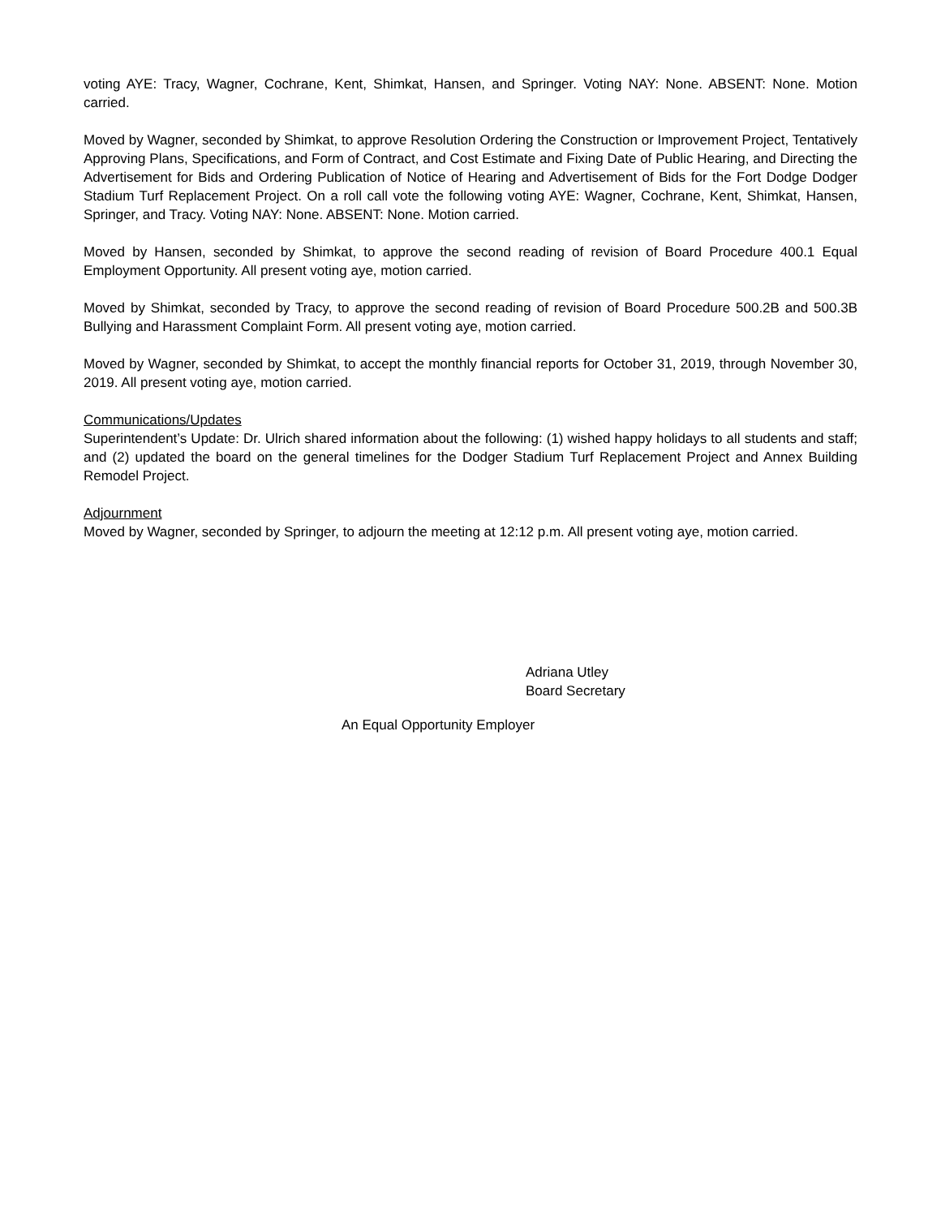voting AYE: Tracy, Wagner, Cochrane, Kent, Shimkat, Hansen, and Springer. Voting NAY: None. ABSENT: None. Motion carried.
Moved by Wagner, seconded by Shimkat, to approve Resolution Ordering the Construction or Improvement Project, Tentatively Approving Plans, Specifications, and Form of Contract, and Cost Estimate and Fixing Date of Public Hearing, and Directing the Advertisement for Bids and Ordering Publication of Notice of Hearing and Advertisement of Bids for the Fort Dodge Dodger Stadium Turf Replacement Project. On a roll call vote the following voting AYE: Wagner, Cochrane, Kent, Shimkat, Hansen, Springer, and Tracy. Voting NAY: None. ABSENT: None. Motion carried.
Moved by Hansen, seconded by Shimkat, to approve the second reading of revision of Board Procedure 400.1 Equal Employment Opportunity. All present voting aye, motion carried.
Moved by Shimkat, seconded by Tracy, to approve the second reading of revision of Board Procedure 500.2B and 500.3B Bullying and Harassment Complaint Form. All present voting aye, motion carried.
Moved by Wagner, seconded by Shimkat, to accept the monthly financial reports for October 31, 2019, through November 30, 2019. All present voting aye, motion carried.
Communications/Updates
Superintendent’s Update: Dr. Ulrich shared information about the following: (1) wished happy holidays to all students and staff; and (2) updated the board on the general timelines for the Dodger Stadium Turf Replacement Project and Annex Building Remodel Project.
Adjournment
Moved by Wagner, seconded by Springer, to adjourn the meeting at 12:12 p.m. All present voting aye, motion carried.
Adriana Utley
Board Secretary
An Equal Opportunity Employer